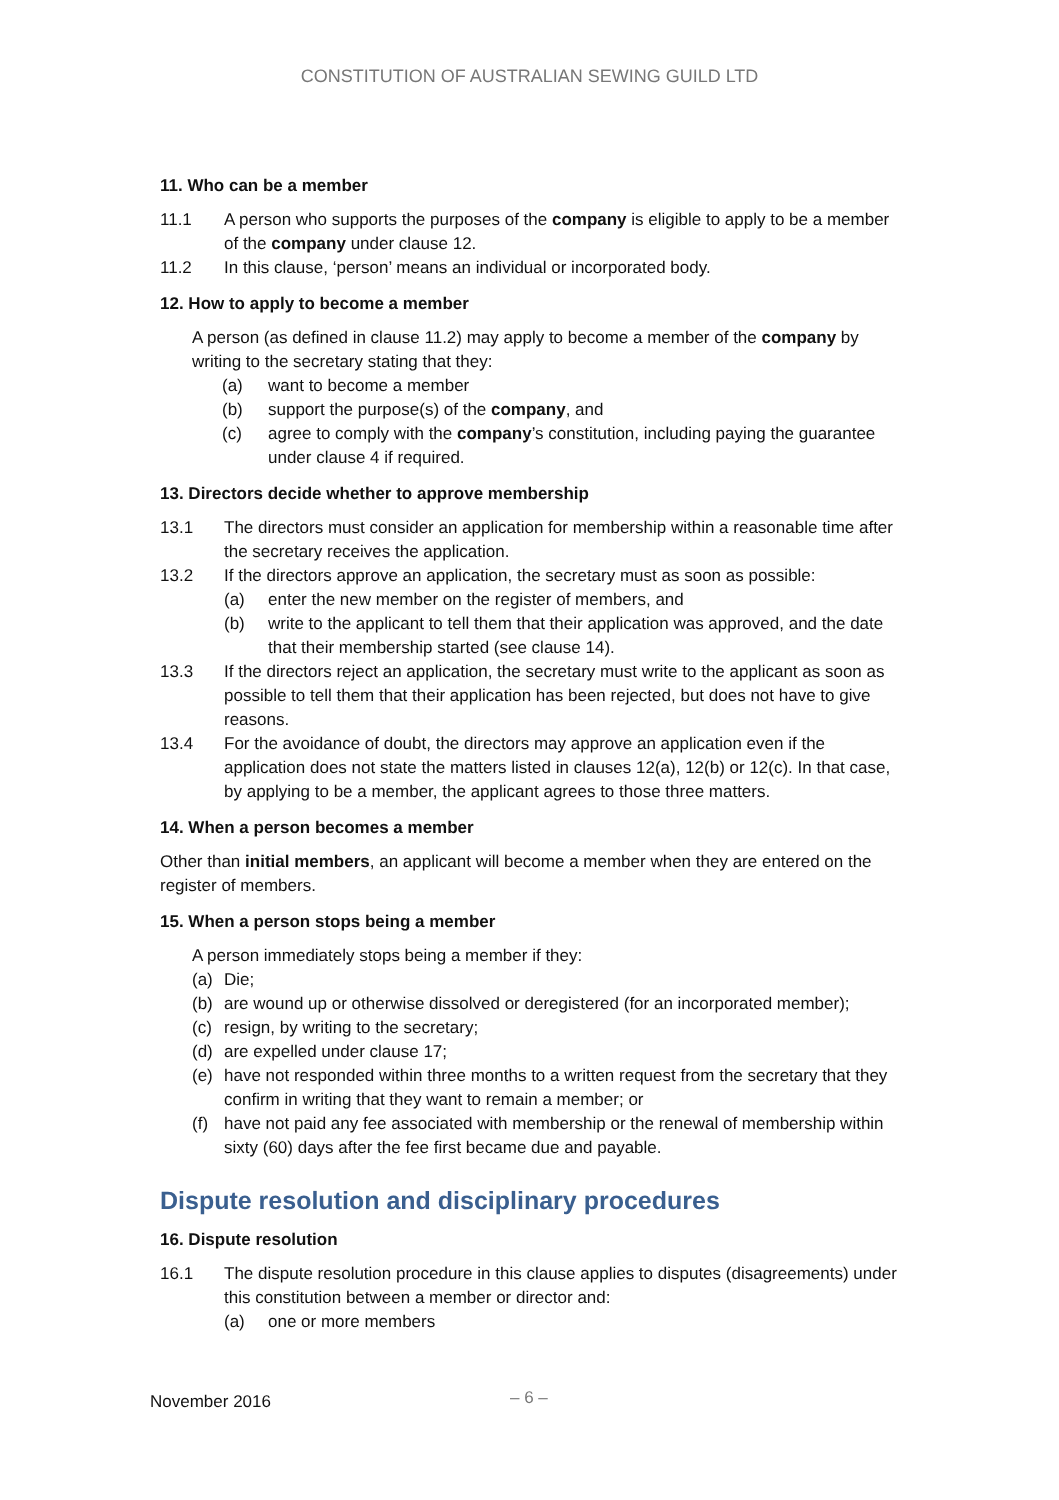CONSTITUTION OF AUSTRALIAN SEWING GUILD LTD
11. Who can be a member
11.1 A person who supports the purposes of the company is eligible to apply to be a member of the company under clause 12.
11.2 In this clause, ‘person’ means an individual or incorporated body.
12. How to apply to become a member
A person (as defined in clause 11.2) may apply to become a member of the company by writing to the secretary stating that they:
(a) want to become a member
(b) support the purpose(s) of the company, and
(c) agree to comply with the company’s constitution, including paying the guarantee under clause 4 if required.
13. Directors decide whether to approve membership
13.1 The directors must consider an application for membership within a reasonable time after the secretary receives the application.
13.2 If the directors approve an application, the secretary must as soon as possible:
(a) enter the new member on the register of members, and
(b) write to the applicant to tell them that their application was approved, and the date that their membership started (see clause 14).
13.3 If the directors reject an application, the secretary must write to the applicant as soon as possible to tell them that their application has been rejected, but does not have to give reasons.
13.4 For the avoidance of doubt, the directors may approve an application even if the application does not state the matters listed in clauses 12(a), 12(b) or 12(c). In that case, by applying to be a member, the applicant agrees to those three matters.
14. When a person becomes a member
Other than initial members, an applicant will become a member when they are entered on the register of members.
15. When a person stops being a member
A person immediately stops being a member if they:
(a) Die;
(b) are wound up or otherwise dissolved or deregistered (for an incorporated member);
(c) resign, by writing to the secretary;
(d) are expelled under clause 17;
(e) have not responded within three months to a written request from the secretary that they confirm in writing that they want to remain a member; or
(f) have not paid any fee associated with membership or the renewal of membership within sixty (60) days after the fee first became due and payable.
Dispute resolution and disciplinary procedures
16. Dispute resolution
16.1 The dispute resolution procedure in this clause applies to disputes (disagreements) under this constitution between a member or director and:
(a) one or more members
November 2016 – 6 –